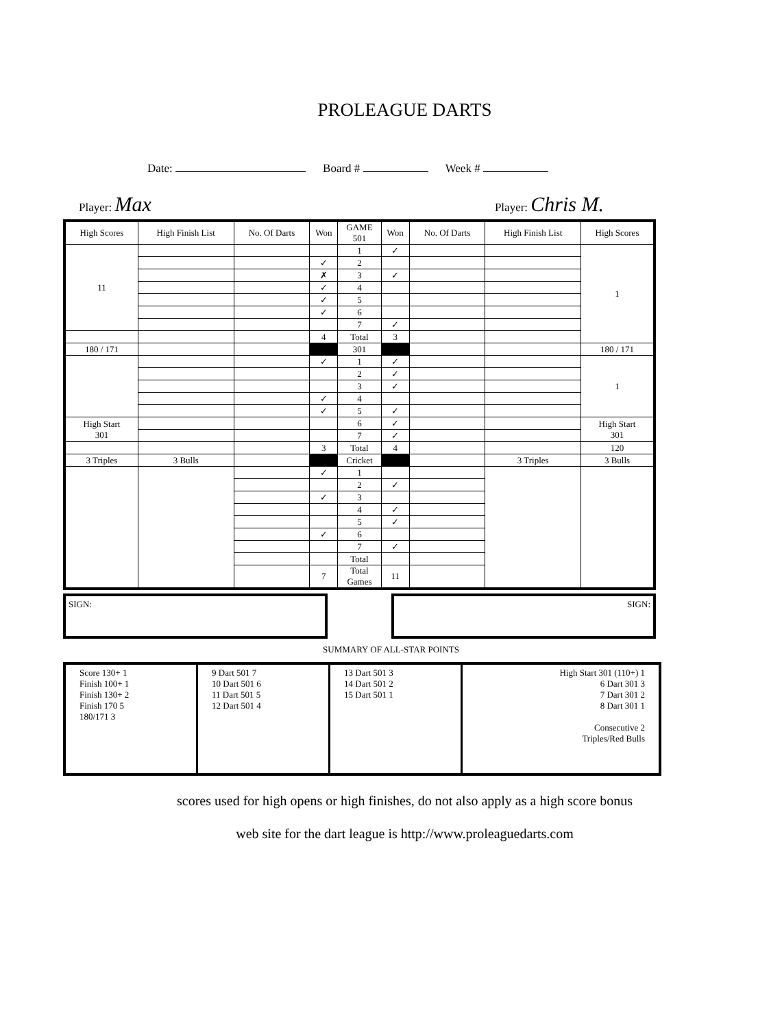PROLEAGUE DARTS
Date: Board # Week #
Player: Max Player: Chris M.
| High Scores | High Finish List | No. Of Darts | Won | GAME 501 | Won | No. Of Darts | High Finish List | High Scores |
| --- | --- | --- | --- | --- | --- | --- | --- | --- |
| 11 | | | | 1 | ✓ | | | 1 |
| | | | ✓ | 2 | | | | |
| | | | ✗ | 3 | ✓ | | | |
| | | | ✓ | 4 | | | | |
| | | | ✓ | 5 | | | | |
| | | | ✓ | 6 | | | | |
| | | | | 7 | ✓ | | | |
| | | | 4 | Total | 3 | | | |
| 180 / 171 | | | | 301 | | | | 180 / 171 |
| | | | ✓ | 1 | ✓ | | | 1 |
| | | | | 2 | ✓ | | | |
| | | | | 3 | ✓ | | | |
| | | | ✓ | 4 | | | | |
| | | | ✓ | 5 | ✓ | | | |
| High Start 301 | | | | 6 | ✓ | | | High Start 301 |
| | | | | 7 | ✓ | | | |
| | | | 3 | Total | 4 | | | 120 |
| 3 Triples | 3 Bulls | | | Cricket | | | 3 Triples | 3 Bulls |
| | | | ✓ | 1 | | | | |
| | | | | 2 | ✓ | | | |
| | | | ✓ | 3 | | | | |
| | | | | 4 | ✓ | | | |
| | | | | 5 | ✓ | | | |
| | | | ✓ | 6 | | | | |
| | | | | 7 | ✓ | | | |
| | | | | Total | | | | |
| | | | 7 | Total Games | 11 | | | |
SIGN: SIGN:
SUMMARY OF ALL-STAR POINTS
Score 130+ 1
Finish 100+ 1
Finish 130+ 2
Finish 170 5
180/171 3
9 Dart 501 7
10 Dart 501 6
11 Dart 501 5
12 Dart 501 4
13 Dart 501 3
14 Dart 501 2
15 Dart 501 1
High Start 301 (110+) 1
6 Dart 301 3
7 Dart 301 2
8 Dart 301 1
Consecutive 2
Triples/Red Bulls
scores used for high opens or high finishes, do not also apply as a high score bonus
web site for the dart league is http://www.proleaguedarts.com